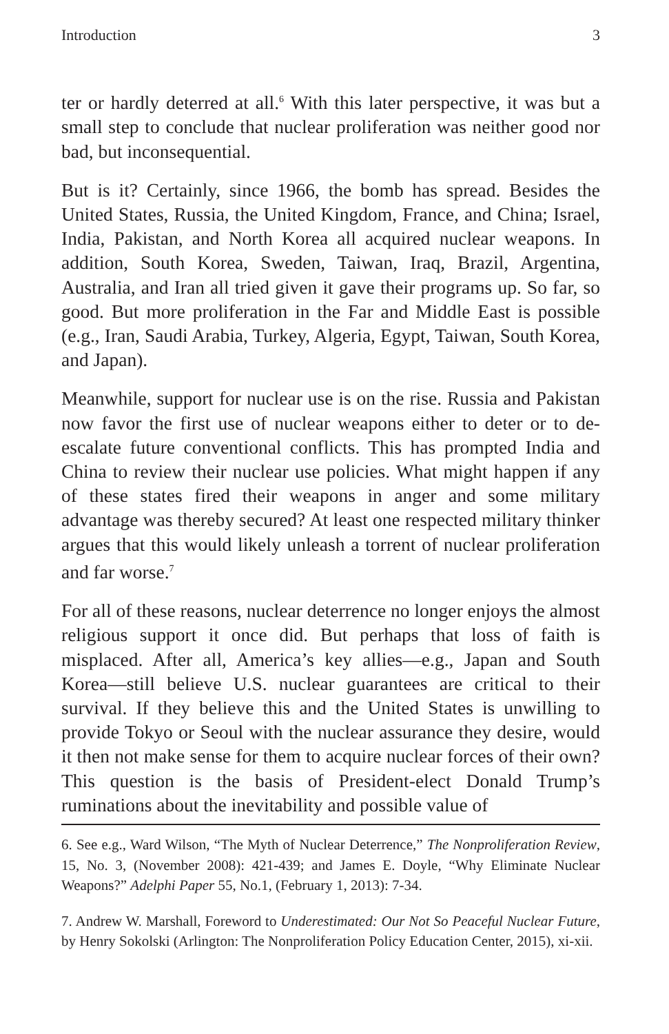Introduction 3
ter or hardly deterred at all.<sup>6</sup> With this later perspective, it was but a small step to conclude that nuclear proliferation was neither good nor bad, but inconsequential.
But is it? Certainly, since 1966, the bomb has spread. Besides the United States, Russia, the United Kingdom, France, and China; Israel, India, Pakistan, and North Korea all acquired nuclear weapons. In addition, South Korea, Sweden, Taiwan, Iraq, Brazil, Argentina, Australia, and Iran all tried given it gave their programs up. So far, so good. But more proliferation in the Far and Middle East is possible (e.g., Iran, Saudi Arabia, Turkey, Algeria, Egypt, Taiwan, South Korea, and Japan).
Meanwhile, support for nuclear use is on the rise. Russia and Pakistan now favor the first use of nuclear weapons either to deter or to de-escalate future conventional conflicts. This has prompted India and China to review their nuclear use policies. What might happen if any of these states fired their weapons in anger and some military advantage was thereby secured? At least one respected military thinker argues that this would likely unleash a torrent of nuclear proliferation and far worse.<sup>7</sup>
For all of these reasons, nuclear deterrence no longer enjoys the almost religious support it once did. But perhaps that loss of faith is misplaced. After all, America’s key allies—e.g., Japan and South Korea—still believe U.S. nuclear guarantees are critical to their survival. If they believe this and the United States is unwilling to provide Tokyo or Seoul with the nuclear assurance they desire, would it then not make sense for them to acquire nuclear forces of their own? This question is the basis of President-elect Donald Trump’s ruminations about the inevitability and possible value of
6. See e.g., Ward Wilson, “The Myth of Nuclear Deterrence,” The Nonproliferation Review, 15, No. 3, (November 2008): 421-439; and James E. Doyle, “Why Eliminate Nuclear Weapons?” Adelphi Paper 55, No.1, (February 1, 2013): 7-34.
7. Andrew W. Marshall, Foreword to Underestimated: Our Not So Peaceful Nuclear Future, by Henry Sokolski (Arlington: The Nonproliferation Policy Education Center, 2015), xi-xii.